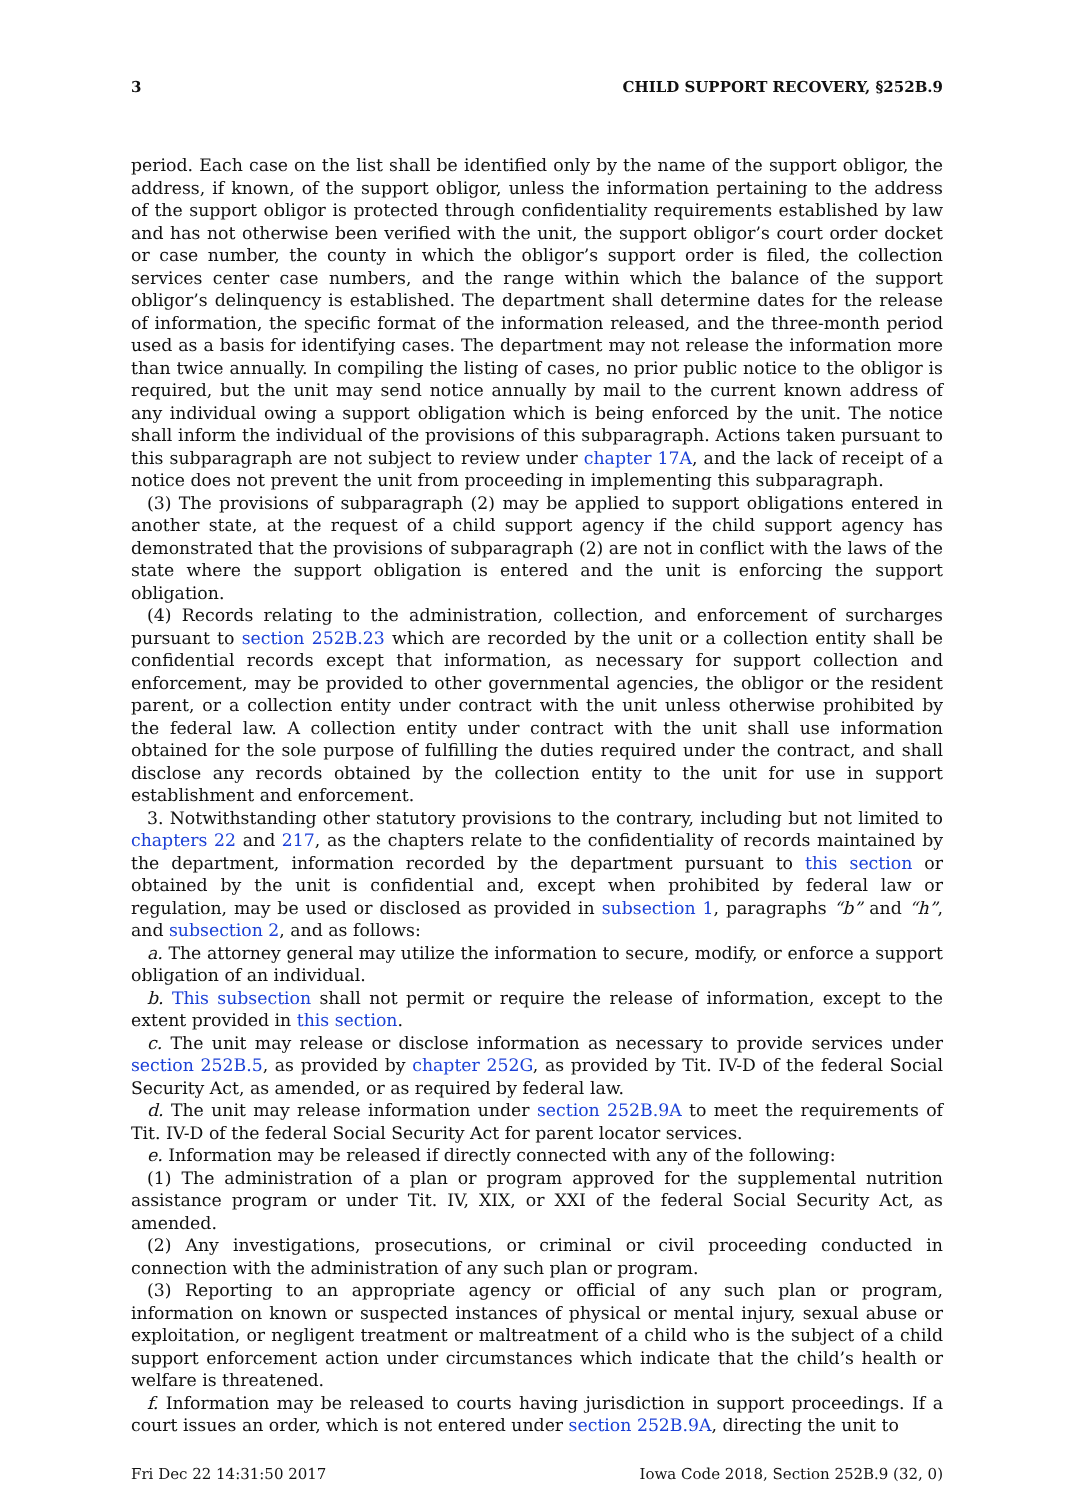3 CHILD SUPPORT RECOVERY, §252B.9
period. Each case on the list shall be identified only by the name of the support obligor, the address, if known, of the support obligor, unless the information pertaining to the address of the support obligor is protected through confidentiality requirements established by law and has not otherwise been verified with the unit, the support obligor’s court order docket or case number, the county in which the obligor’s support order is filed, the collection services center case numbers, and the range within which the balance of the support obligor’s delinquency is established. The department shall determine dates for the release of information, the specific format of the information released, and the three-month period used as a basis for identifying cases. The department may not release the information more than twice annually. In compiling the listing of cases, no prior public notice to the obligor is required, but the unit may send notice annually by mail to the current known address of any individual owing a support obligation which is being enforced by the unit. The notice shall inform the individual of the provisions of this subparagraph. Actions taken pursuant to this subparagraph are not subject to review under chapter 17A, and the lack of receipt of a notice does not prevent the unit from proceeding in implementing this subparagraph.
(3) The provisions of subparagraph (2) may be applied to support obligations entered in another state, at the request of a child support agency if the child support agency has demonstrated that the provisions of subparagraph (2) are not in conflict with the laws of the state where the support obligation is entered and the unit is enforcing the support obligation.
(4) Records relating to the administration, collection, and enforcement of surcharges pursuant to section 252B.23 which are recorded by the unit or a collection entity shall be confidential records except that information, as necessary for support collection and enforcement, may be provided to other governmental agencies, the obligor or the resident parent, or a collection entity under contract with the unit unless otherwise prohibited by the federal law. A collection entity under contract with the unit shall use information obtained for the sole purpose of fulfilling the duties required under the contract, and shall disclose any records obtained by the collection entity to the unit for use in support establishment and enforcement.
3. Notwithstanding other statutory provisions to the contrary, including but not limited to chapters 22 and 217, as the chapters relate to the confidentiality of records maintained by the department, information recorded by the department pursuant to this section or obtained by the unit is confidential and, except when prohibited by federal law or regulation, may be used or disclosed as provided in subsection 1, paragraphs “b” and “h”, and subsection 2, and as follows:
a. The attorney general may utilize the information to secure, modify, or enforce a support obligation of an individual.
b. This subsection shall not permit or require the release of information, except to the extent provided in this section.
c. The unit may release or disclose information as necessary to provide services under section 252B.5, as provided by chapter 252G, as provided by Tit. IV-D of the federal Social Security Act, as amended, or as required by federal law.
d. The unit may release information under section 252B.9A to meet the requirements of Tit. IV-D of the federal Social Security Act for parent locator services.
e. Information may be released if directly connected with any of the following:
(1) The administration of a plan or program approved for the supplemental nutrition assistance program or under Tit. IV, XIX, or XXI of the federal Social Security Act, as amended.
(2) Any investigations, prosecutions, or criminal or civil proceeding conducted in connection with the administration of any such plan or program.
(3) Reporting to an appropriate agency or official of any such plan or program, information on known or suspected instances of physical or mental injury, sexual abuse or exploitation, or negligent treatment or maltreatment of a child who is the subject of a child support enforcement action under circumstances which indicate that the child’s health or welfare is threatened.
f. Information may be released to courts having jurisdiction in support proceedings. If a court issues an order, which is not entered under section 252B.9A, directing the unit to
Fri Dec 22 14:31:50 2017 Iowa Code 2018, Section 252B.9 (32, 0)